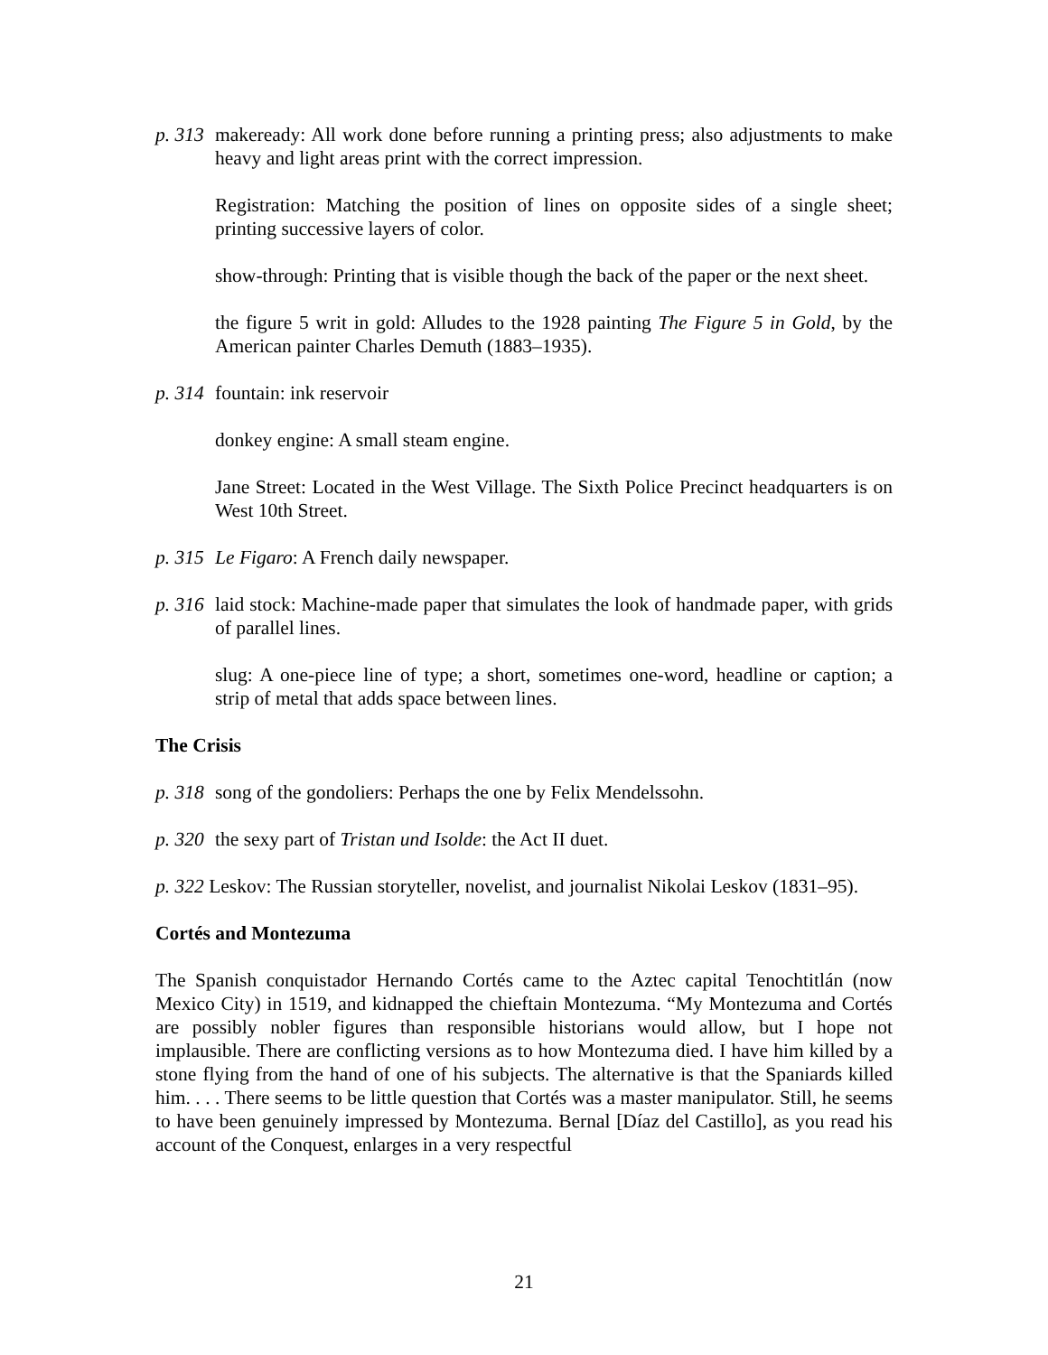p. 313 makeready: All work done before running a printing press; also adjustments to make heavy and light areas print with the correct impression.
Registration: Matching the position of lines on opposite sides of a single sheet; printing successive layers of color.
show-through: Printing that is visible though the back of the paper or the next sheet.
the figure 5 writ in gold: Alludes to the 1928 painting The Figure 5 in Gold, by the American painter Charles Demuth (1883–1935).
p. 314 fountain: ink reservoir
donkey engine: A small steam engine.
Jane Street: Located in the West Village. The Sixth Police Precinct headquarters is on West 10th Street.
p. 315 Le Figaro: A French daily newspaper.
p. 316 laid stock: Machine-made paper that simulates the look of handmade paper, with grids of parallel lines.
slug: A one-piece line of type; a short, sometimes one-word, headline or caption; a strip of metal that adds space between lines.
The Crisis
p. 318 song of the gondoliers: Perhaps the one by Felix Mendelssohn.
p. 320 the sexy part of Tristan und Isolde: the Act II duet.
p. 322 Leskov: The Russian storyteller, novelist, and journalist Nikolai Leskov (1831–95).
Cortés and Montezuma
The Spanish conquistador Hernando Cortés came to the Aztec capital Tenochtitlán (now Mexico City) in 1519, and kidnapped the chieftain Montezuma. “My Montezuma and Cortés are possibly nobler figures than responsible historians would allow, but I hope not implausible. There are conflicting versions as to how Montezuma died. I have him killed by a stone flying from the hand of one of his subjects. The alternative is that the Spaniards killed him. . . . There seems to be little question that Cortés was a master manipulator. Still, he seems to have been genuinely impressed by Montezuma. Bernal [Díaz del Castillo], as you read his account of the Conquest, enlarges in a very respectful
21